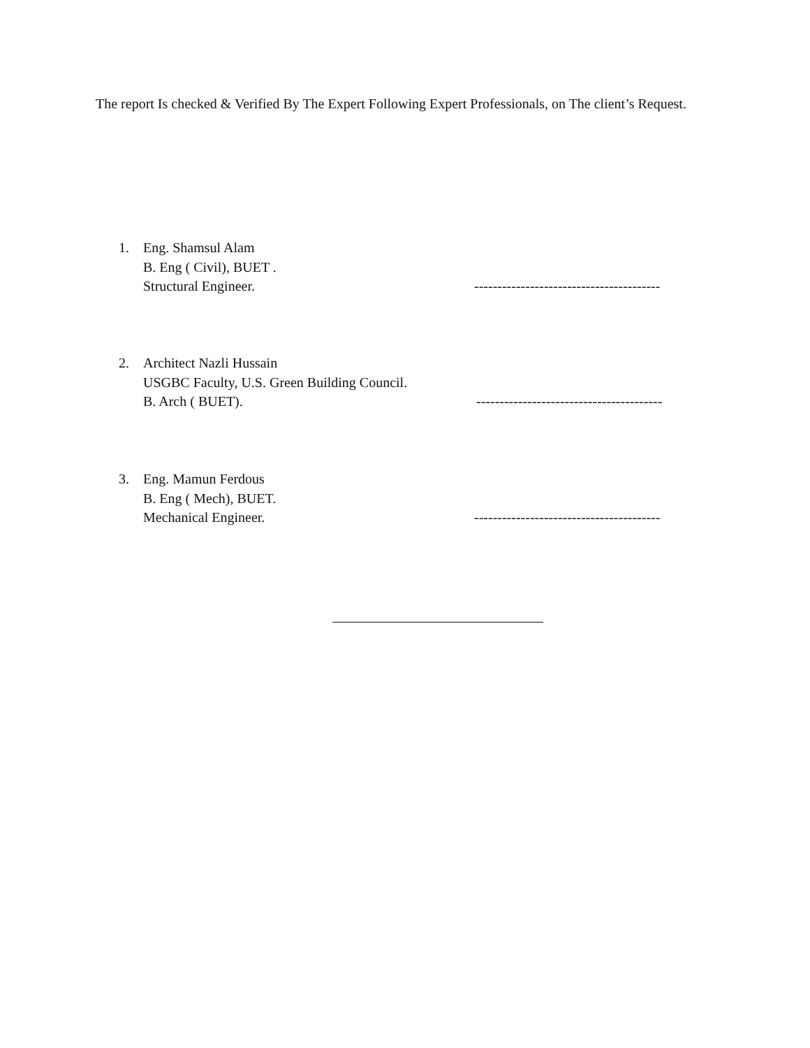The report Is checked & Verified By The Expert Following Expert Professionals, on The client’s Request.
1. Eng. Shamsul Alam
B. Eng ( Civil), BUET .
Structural Engineer. ----------------------------------------
2. Architect Nazli Hussain
USGBC Faculty, U.S. Green Building Council.
B. Arch ( BUET). ----------------------------------------
3. Eng. Mamun Ferdous
B. Eng ( Mech), BUET.
Mechanical Engineer. ----------------------------------------